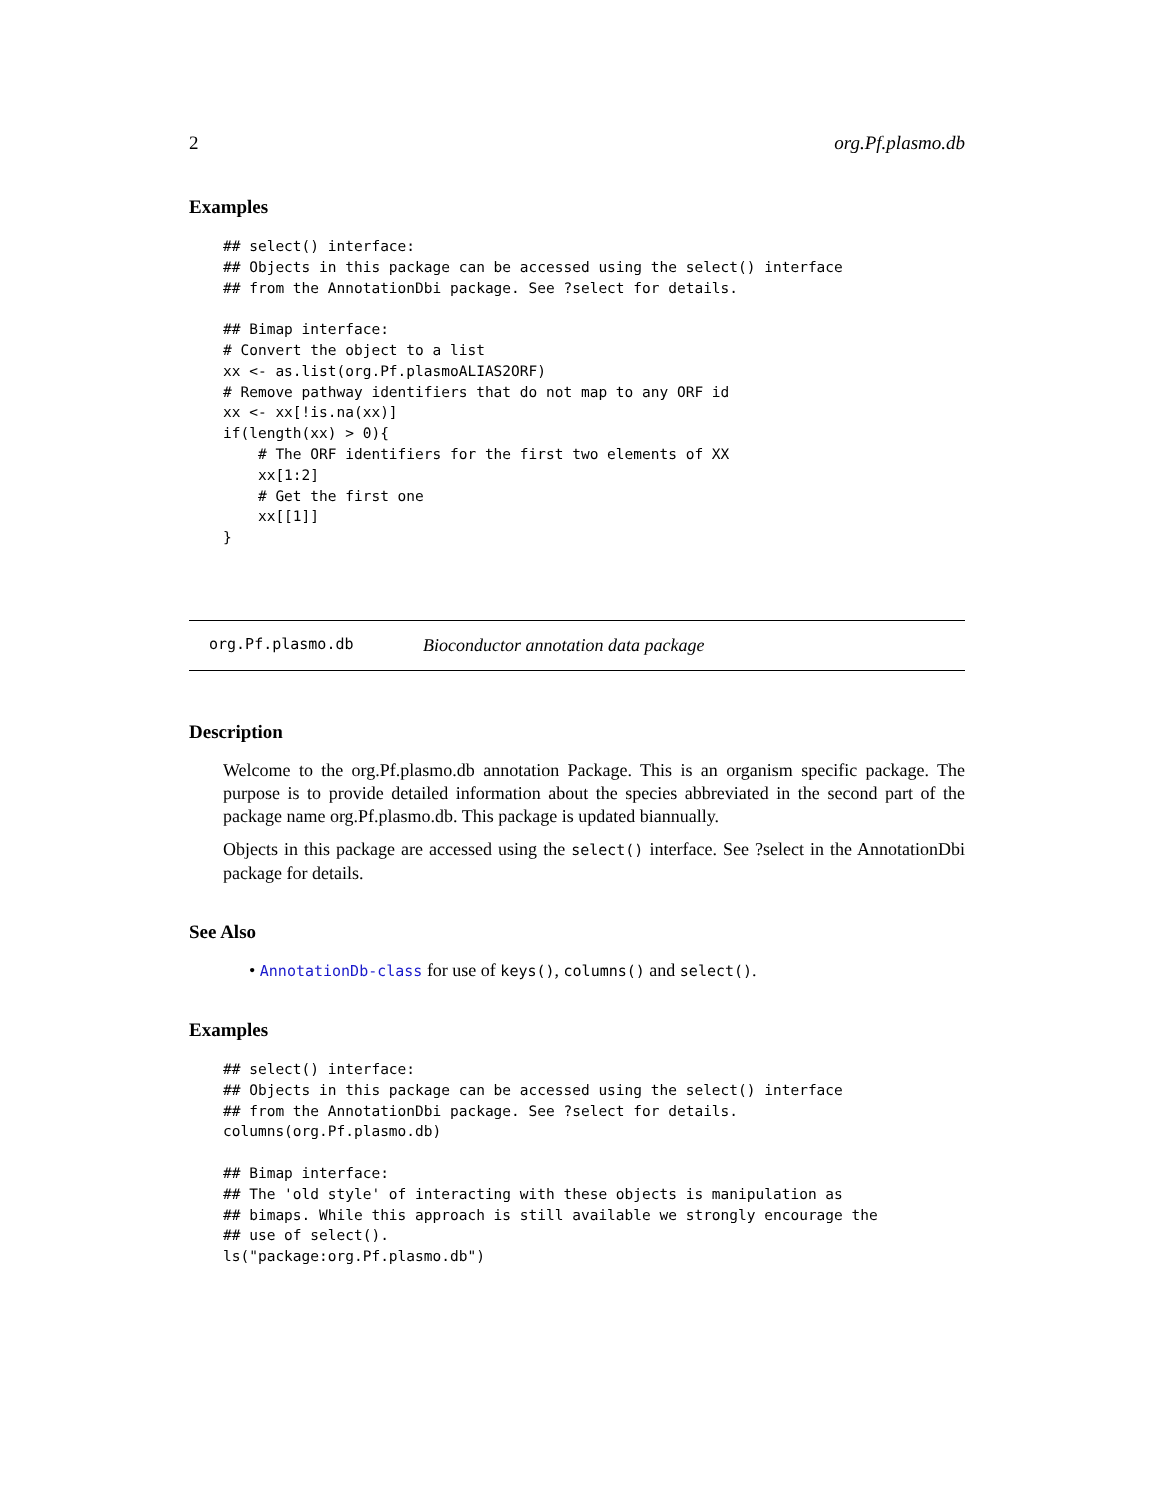2 org.Pf.plasmo.db
Examples
## select() interface:
## Objects in this package can be accessed using the select() interface
## from the AnnotationDbi package. See ?select for details.

## Bimap interface:
# Convert the object to a list
xx <- as.list(org.Pf.plasmoALIAS2ORF)
# Remove pathway identifiers that do not map to any ORF id
xx <- xx[!is.na(xx)]
if(length(xx) > 0){
    # The ORF identifiers for the first two elements of XX
    xx[1:2]
    # Get the first one
    xx[[1]]
}
org.Pf.plasmo.db Bioconductor annotation data package
Description
Welcome to the org.Pf.plasmo.db annotation Package. This is an organism specific package. The purpose is to provide detailed information about the species abbreviated in the second part of the package name org.Pf.plasmo.db. This package is updated biannually.
Objects in this package are accessed using the select() interface. See ?select in the AnnotationDbi package for details.
See Also
• AnnotationDb-class for use of keys(), columns() and select().
Examples
## select() interface:
## Objects in this package can be accessed using the select() interface
## from the AnnotationDbi package. See ?select for details.
columns(org.Pf.plasmo.db)

## Bimap interface:
## The 'old style' of interacting with these objects is manipulation as
## bimaps. While this approach is still available we strongly encourage the
## use of select().
ls("package:org.Pf.plasmo.db")